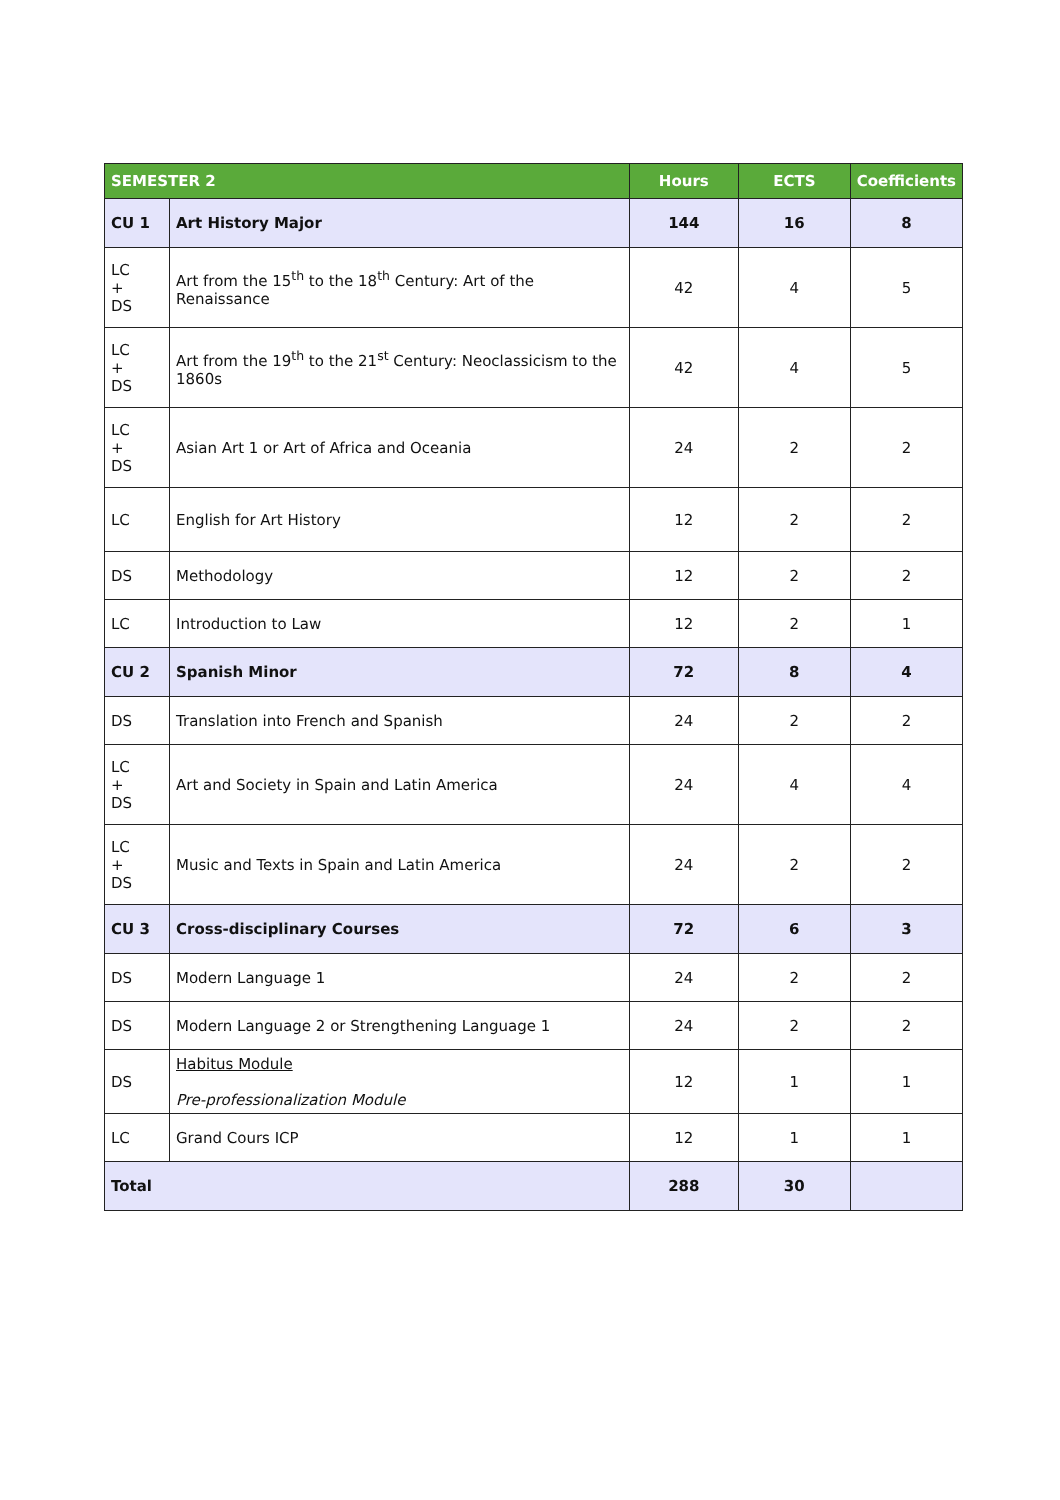| SEMESTER 2 | | Hours | ECTS | Coefficients |
| --- | --- | --- | --- | --- |
| CU 1 | Art History Major | 144 | 16 | 8 |
| LC + DS | Art from the 15<sup>th</sup> to the 18<sup>th</sup> Century: Art of the Renaissance | 42 | 4 | 5 |
| LC + DS | Art from the 19<sup>th</sup> to the 21<sup>st</sup> Century: Neoclassicism to the 1860s | 42 | 4 | 5 |
| LC + DS | Asian Art 1 or Art of Africa and Oceania | 24 | 2 | 2 |
| LC | English for Art History | 12 | 2 | 2 |
| DS | Methodology | 12 | 2 | 2 |
| LC | Introduction to Law | 12 | 2 | 1 |
| CU 2 | Spanish Minor | 72 | 8 | 4 |
| DS | Translation into French and Spanish | 24 | 2 | 2 |
| LC + DS | Art and Society in Spain and Latin America | 24 | 4 | 4 |
| LC + DS | Music and Texts in Spain and Latin America | 24 | 2 | 2 |
| CU 3 | Cross-disciplinary Courses | 72 | 6 | 3 |
| DS | Modern Language 1 | 24 | 2 | 2 |
| DS | Modern Language 2 or Strengthening Language 1 | 24 | 2 | 2 |
| DS | Habitus Module Pre-professionalization Module | 12 | 1 | 1 |
| LC | Grand Cours ICP | 12 | 1 | 1 |
| Total | | 288 | 30 | |